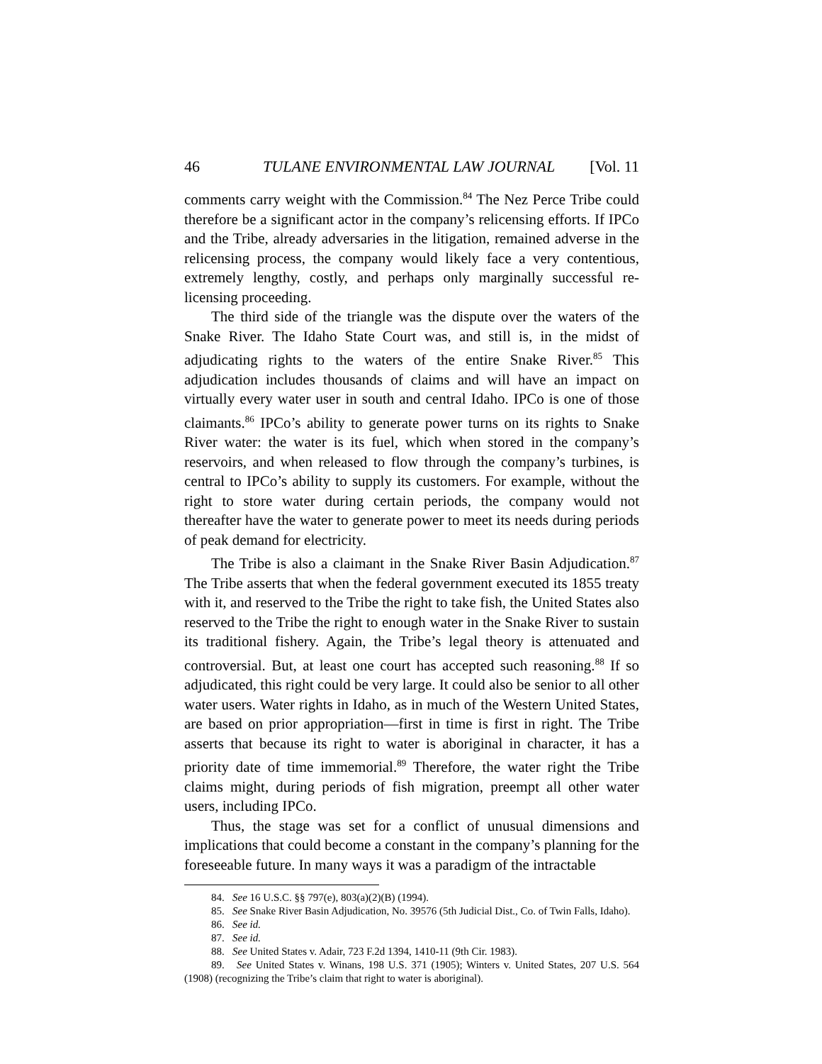46 TULANE ENVIRONMENTAL LAW JOURNAL [Vol. 11
comments carry weight with the Commission.<sup>84</sup> The Nez Perce Tribe could therefore be a significant actor in the company’s relicensing efforts. If IPCo and the Tribe, already adversaries in the litigation, remained adverse in the relicensing process, the company would likely face a very contentious, extremely lengthy, costly, and perhaps only marginally successful re-licensing proceeding.
The third side of the triangle was the dispute over the waters of the Snake River. The Idaho State Court was, and still is, in the midst of adjudicating rights to the waters of the entire Snake River.<sup>85</sup> This adjudication includes thousands of claims and will have an impact on virtually every water user in south and central Idaho. IPCo is one of those claimants.<sup>86</sup> IPCo’s ability to generate power turns on its rights to Snake River water: the water is its fuel, which when stored in the company’s reservoirs, and when released to flow through the company’s turbines, is central to IPCo’s ability to supply its customers. For example, without the right to store water during certain periods, the company would not thereafter have the water to generate power to meet its needs during periods of peak demand for electricity.
The Tribe is also a claimant in the Snake River Basin Adjudication.<sup>87</sup> The Tribe asserts that when the federal government executed its 1855 treaty with it, and reserved to the Tribe the right to take fish, the United States also reserved to the Tribe the right to enough water in the Snake River to sustain its traditional fishery. Again, the Tribe’s legal theory is attenuated and controversial. But, at least one court has accepted such reasoning.<sup>88</sup> If so adjudicated, this right could be very large. It could also be senior to all other water users. Water rights in Idaho, as in much of the Western United States, are based on prior appropriation—first in time is first in right. The Tribe asserts that because its right to water is aboriginal in character, it has a priority date of time immemorial.<sup>89</sup> Therefore, the water right the Tribe claims might, during periods of fish migration, preempt all other water users, including IPCo.
Thus, the stage was set for a conflict of unusual dimensions and implications that could become a constant in the company’s planning for the foreseeable future. In many ways it was a paradigm of the intractable
84. See 16 U.S.C. §§ 797(e), 803(a)(2)(B) (1994).
85. See Snake River Basin Adjudication, No. 39576 (5th Judicial Dist., Co. of Twin Falls, Idaho).
86. See id.
87. See id.
88. See United States v. Adair, 723 F.2d 1394, 1410-11 (9th Cir. 1983).
89. See United States v. Winans, 198 U.S. 371 (1905); Winters v. United States, 207 U.S. 564 (1908) (recognizing the Tribe’s claim that right to water is aboriginal).